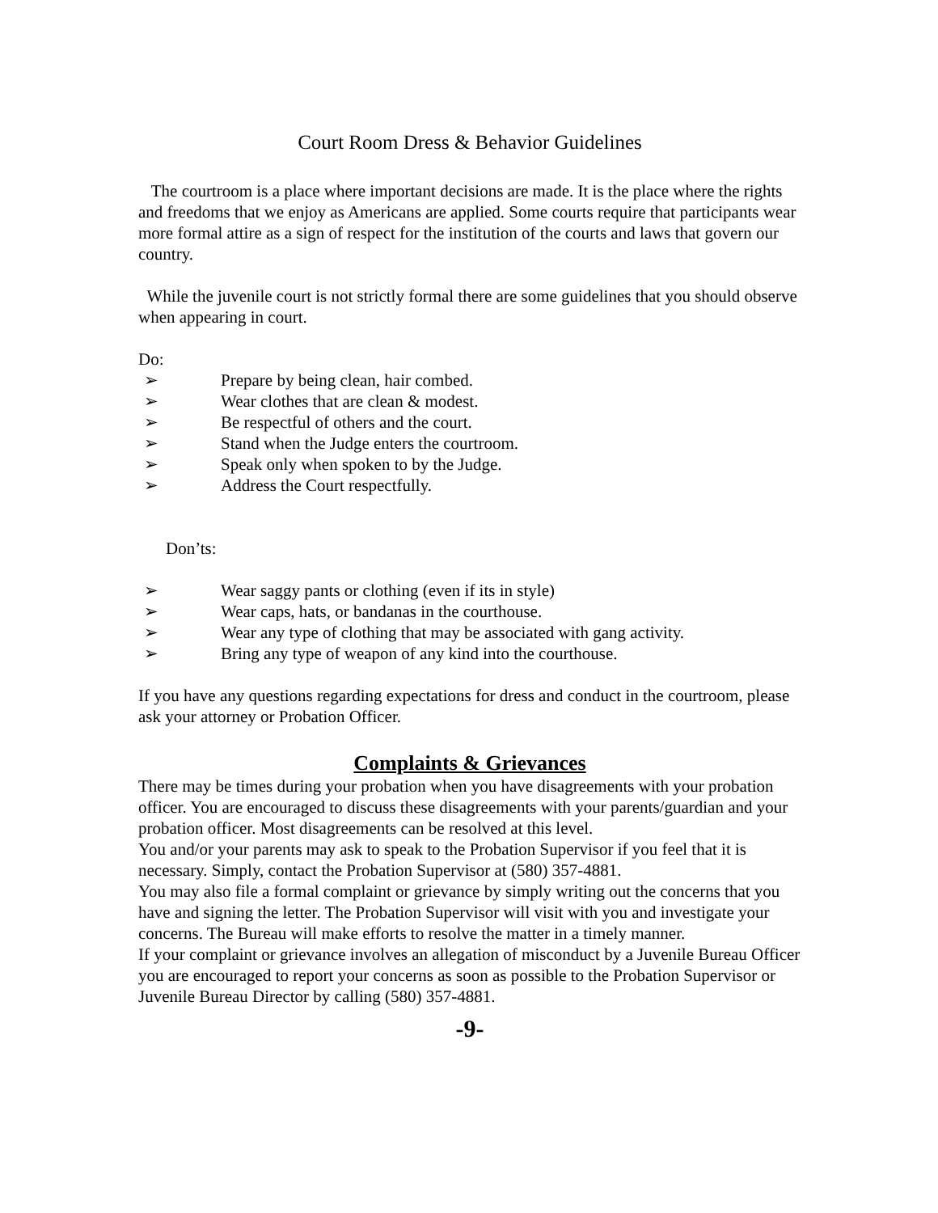Court Room Dress & Behavior Guidelines
The courtroom is a place where important decisions are made. It is the place where the rights and freedoms that we enjoy as Americans are applied. Some courts require that participants wear more formal attire as a sign of respect for the institution of the courts and laws that govern our country.
While the juvenile court is not strictly formal there are some guidelines that you should observe when appearing in court.
Do:
➢ Prepare by being clean, hair combed.
➢ Wear clothes that are clean & modest.
➢ Be respectful of others and the court.
➢ Stand when the Judge enters the courtroom.
➢ Speak only when spoken to by the Judge.
➢ Address the Court respectfully.
Don’ts:
➢ Wear saggy pants or clothing (even if its in style)
➢ Wear caps, hats, or bandanas in the courthouse.
➢ Wear any type of clothing that may be associated with gang activity.
➢ Bring any type of weapon of any kind into the courthouse.
If you have any questions regarding expectations for dress and conduct in the courtroom, please ask your attorney or Probation Officer.
Complaints & Grievances
There may be times during your probation when you have disagreements with your probation officer. You are encouraged to discuss these disagreements with your parents/guardian and your probation officer. Most disagreements can be resolved at this level.
You and/or your parents may ask to speak to the Probation Supervisor if you feel that it is necessary. Simply, contact the Probation Supervisor at (580) 357-4881.
You may also file a formal complaint or grievance by simply writing out the concerns that you have and signing the letter. The Probation Supervisor will visit with you and investigate your concerns. The Bureau will make efforts to resolve the matter in a timely manner.
If your complaint or grievance involves an allegation of misconduct by a Juvenile Bureau Officer you are encouraged to report your concerns as soon as possible to the Probation Supervisor or Juvenile Bureau Director by calling (580) 357-4881.
-9-